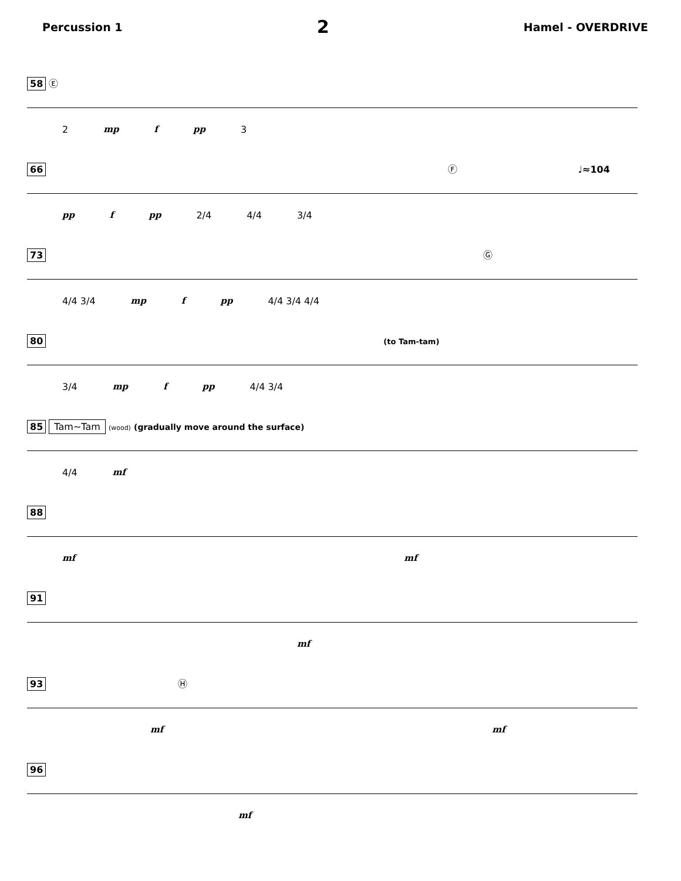Percussion 1 2 Hamel - OVERDRIVE
58 Ⓔ
2 mp f pp 3
66 Ⓕ ♩≈104
pp f pp 2/4 4/4 3/4
73 Ⓖ
4/4 3/4 mp f pp 4/4 3/4 4/4
80 (to Tam-tam)
3/4 mp f pp 4/4 3/4
85 Tam~Tam (wood) (gradually move around the surface)
4/4 mf
88
mf mf
91
mf
93 Ⓗ
mf mf
96
mf